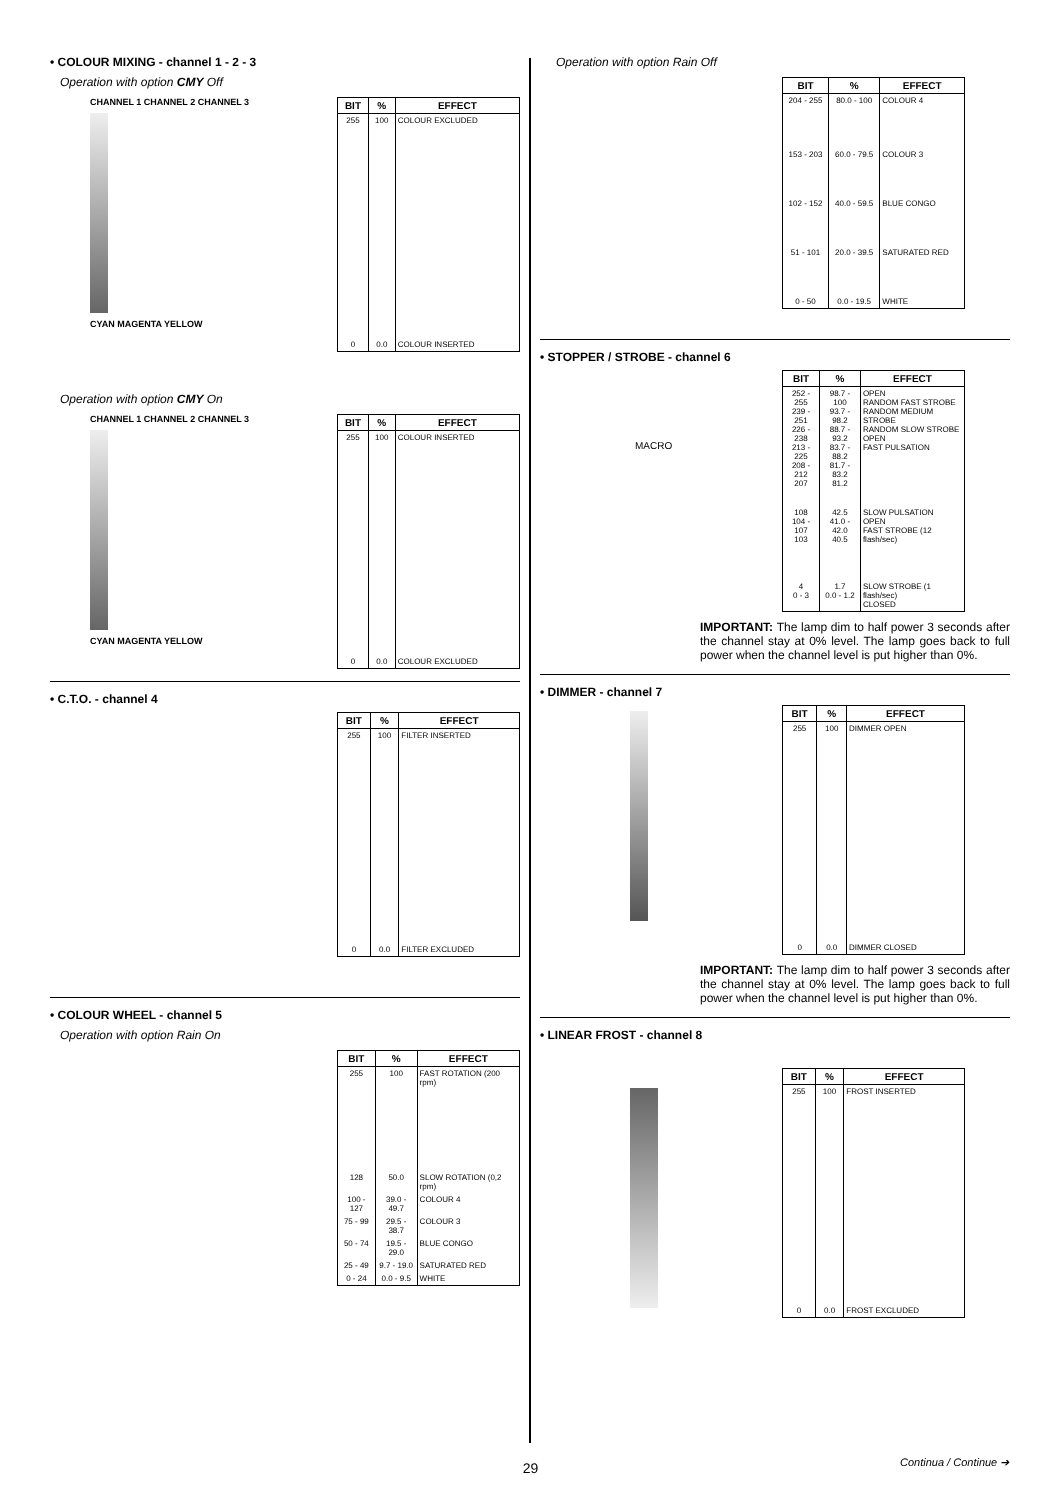• COLOUR MIXING - channel 1 - 2 - 3
Operation with option CMY Off
CHANNEL 1 CHANNEL 2 CHANNEL 3
CYAN MAGENTA YELLOW
| BIT | % | EFFECT |
| --- | --- | --- |
| 255 | 100 | COLOUR EXCLUDED |
| 0 | 0.0 | COLOUR INSERTED |
Operation with option CMY On
CHANNEL 1 CHANNEL 2 CHANNEL 3
CYAN MAGENTA YELLOW
| BIT | % | EFFECT |
| --- | --- | --- |
| 255 | 100 | COLOUR INSERTED |
| 0 | 0.0 | COLOUR EXCLUDED |
• C.T.O. - channel 4
| BIT | % | EFFECT |
| --- | --- | --- |
| 255 | 100 | FILTER INSERTED |
| 0 | 0.0 | FILTER EXCLUDED |
• COLOUR WHEEL - channel 5
Operation with option Rain On
| BIT | % | EFFECT |
| --- | --- | --- |
| 255 | 100 | FAST ROTATION (200 rpm) |
| 128 | 50.0 | SLOW ROTATION (0,2 rpm) |
| 100 - 127 | 39.0 - 49.7 | COLOUR 4 |
| 75 - 99 | 29.5 - 38.7 | COLOUR 3 |
| 50 - 74 | 19.5 - 29.0 | BLUE CONGO |
| 25 - 49 | 9.7 - 19.0 | SATURATED RED |
| 0 - 24 | 0.0 - 9.5 | WHITE |
Operation with option Rain Off
| BIT | % | EFFECT |
| --- | --- | --- |
| 204 - 255 | 80.0 - 100 | COLOUR 4 |
| 153 - 203 | 60.0 - 79.5 | COLOUR 3 |
| 102 - 152 | 40.0 - 59.5 | BLUE CONGO |
| 51 - 101 | 20.0 - 39.5 | SATURATED RED |
| 0 - 50 | 0.0 - 19.5 | WHITE |
• STOPPER / STROBE - channel 6
MACRO
| BIT | % | EFFECT |
| --- | --- | --- |
| 252 - 255 239 - 251 226 - 238 213 - 225 208 - 212 207 | 98.7 - 100 93.7 - 98.2 88.7 - 93.2 83.7 - 88.2 81.7 - 83.2 81.2 | OPEN RANDOM FAST STROBE RANDOM MEDIUM STROBE RANDOM SLOW STROBE OPEN FAST PULSATION |
| 108 104 - 107 103 | 42.5 41.0 - 42.0 40.5 | SLOW PULSATION OPEN FAST STROBE (12 flash/sec) |
| 4 0 - 3 | 1.7 0.0 - 1.2 | SLOW STROBE (1 flash/sec) CLOSED |
IMPORTANT: The lamp dim to half power 3 seconds after the channel stay at 0% level. The lamp goes back to full power when the channel level is put higher than 0%.
• DIMMER - channel 7
| BIT | % | EFFECT |
| --- | --- | --- |
| 255 | 100 | DIMMER OPEN |
| 0 | 0.0 | DIMMER CLOSED |
IMPORTANT: The lamp dim to half power 3 seconds after the channel stay at 0% level. The lamp goes back to full power when the channel level is put higher than 0%.
• LINEAR FROST - channel 8
| BIT | % | EFFECT |
| --- | --- | --- |
| 255 | 100 | FROST INSERTED |
| 0 | 0.0 | FROST EXCLUDED |
29 Continua / Continue ➔